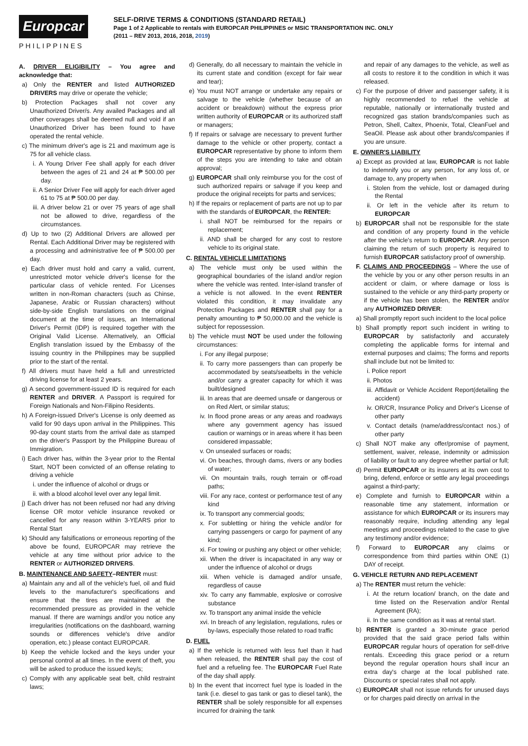Europcar
PHILIPPINES
SELF-DRIVE TERMS & CONDITIONS (STANDARD RETAIL)
Page 1 of 2 Applicable to rentals with EUROPCAR PHILIPPINES or MSIC TRANSPORTATION INC. ONLY
(2011 – REV 2013, 2016, 2018, 2019)
A. DRIVER ELIGIBILITY – You agree and acknowledge that:
a) Only the RENTER and listed AUTHORIZED DRIVERS may drive or operate the vehicle;
b) Protection Packages shall not cover any Unauthorized Driver/s. Any availed Packages and all other coverages shall be deemed null and void if an Unauthorized Driver has been found to have operated the rental vehicle.
c) The minimum driver's age is 21 and maximum age is 75 for all vehicle class.
i. A Young Driver Fee shall apply for each driver between the ages of 21 and 24 at ₱ 500.00 per day.
ii. A Senior Driver Fee will apply for each driver aged 61 to 75 at ₱ 500.00 per day.
iii. A driver below 21 or over 75 years of age shall not be allowed to drive, regardless of the circumstances.
d) Up to two (2) Additional Drivers are allowed per Rental. Each Additional Driver may be registered with a processing and administrative fee of ₱ 500.00 per day.
e) Each driver must hold and carry a valid, current, unrestricted motor vehicle driver's license for the particular class of vehicle rented. For Licenses written in non-Roman characters (such as Chinse, Japanese, Arabic or Russian characters) without side-by-side English translations on the original document at the time of issues, an International Driver's Permit (IDP) is required together with the Original Valid License. Alternatively, an Official English translation issued by the Embassy of the issuing country in the Philippines may be supplied prior to the start of the rental.
f) All drivers must have held a full and unrestricted driving license for at least 2 years.
g) A second government-issued ID is required for each RENTER and DRIVER. A Passport is required for Foreign Nationals and Non-Filipino Residents.
h) A Foreign-issued Driver's License is only deemed as valid for 90 days upon arrival in the Philippines. This 90-day count starts from the arrival date as stamped on the driver's Passport by the Philippine Bureau of Immigration.
i) Each driver has, within the 3-year prior to the Rental Start, NOT been convicted of an offense relating to driving a vehicle
i. under the influence of alcohol or drugs or
ii. with a blood alcohol level over any legal limit.
j) Each driver has not been refused nor had any driving license OR motor vehicle insurance revoked or cancelled for any reason within 3-YEARS prior to Rental Start
k) Should any falsifications or erroneous reporting of the above be found, EUROPCAR may retrieve the vehicle at any time without prior advice to the RENTER or AUTHORIZED DRIVERS.
B. MAINTENANCE AND SAFETY–RENTER must:
a) Maintain any and all of the vehicle's fuel, oil and fluid levels to the manufacturer's specifications and ensure that the tires are maintained at the recommended pressure as provided in the vehicle manual. If there are warnings and/or you notice any irregularities (notifications on the dashboard, warning sounds or differences vehicle's drive and/or operation, etc.) please contact EUROPCAR.
b) Keep the vehicle locked and the keys under your personal control at all times. In the event of theft, you will be asked to produce the issued key/s;
c) Comply with any applicable seat belt, child restraint laws;
d) Generally, do all necessary to maintain the vehicle in its current state and condition (except for fair wear and tear);
e) You must NOT arrange or undertake any repairs or salvage to the vehicle (whether because of an accident or breakdown) without the express prior written authority of EUROPCAR or its authorized staff or managers;
f) If repairs or salvage are necessary to prevent further damage to the vehicle or other property, contact a EUROPCAR representative by phone to inform them of the steps you are intending to take and obtain approval;
g) EUROPCAR shall only reimburse you for the cost of such authorized repairs or salvage if you keep and produce the original receipts for parts and services;
h) If the repairs or replacement of parts are not up to par with the standards of EUROPCAR, the RENTER:
i. shall NOT be reimbursed for the repairs or replacement;
ii. AND shall be charged for any cost to restore vehicle to its original state.
C. RENTAL VEHICLE LIMITATIONS
a) The vehicle must only be used within the geographical boundaries of the island and/or region where the vehicle was rented. Inter-island transfer of a vehicle is not allowed. In the event RENTER violated this condition, it may invalidate any Protection Packages and RENTER shall pay for a penalty amounting to ₱ 50,000.00 and the vehicle is subject for repossession.
b) The vehicle must NOT be used under the following circumstances:
i. For any illegal purpose;
ii. To carry more passengers than can properly be accommodated by seats/seatbelts in the vehicle and/or carry a greater capacity for which it was built/designed
iii. In areas that are deemed unsafe or dangerous or on Red Alert, or similar status;
iv. In flood prone areas or any areas and roadways where any government agency has issued caution or warnings or in areas where it has been considered impassable;
v. On unsealed surfaces or roads;
vi. On beaches, through dams, rivers or any bodies of water;
vii. On mountain trails, rough terrain or off-road paths;
viii. For any race, contest or performance test of any kind
ix. To transport any commercial goods;
x. For subletting or hiring the vehicle and/or for carrying passengers or cargo for payment of any kind;
xi. For towing or pushing any object or other vehicle;
xii. When the driver is incapacitated in any way or under the influence of alcohol or drugs
xiii. When vehicle is damaged and/or unsafe, regardless of cause
xiv. To carry any flammable, explosive or corrosive substance
xv. To transport any animal inside the vehicle
xvi. In breach of any legislation, regulations, rules or by-laws, especially those related to road traffic
D. FUEL
a) If the vehicle is returned with less fuel than it had when released, the RENTER shall pay the cost of fuel and a refueling fee. The EUROPCAR Fuel Rate of the day shall apply.
b) In the event that incorrect fuel type is loaded in the tank (i.e. diesel to gas tank or gas to diesel tank), the RENTER shall be solely responsible for all expenses incurred for draining the tank
and repair of any damages to the vehicle, as well as all costs to restore it to the condition in which it was released.
c) For the purpose of driver and passenger safety, it is highly recommended to refuel the vehicle at reputable, nationally or internationally trusted and recognized gas station brands/companies such as Petron, Shell, Caltex, Phoenix, Total, CleanFuel and SeaOil. Please ask about other brands/companies if you are unsure.
E. OWNER'S LIABILITY
a) Except as provided at law, EUROPCAR is not liable to indemnify you or any person, for any loss of, or damage to, any property when
i. Stolen from the vehicle, lost or damaged during the Rental
ii. Or left in the vehicle after its return to EUROPCAR
b) EUROPCAR shall not be responsible for the state and condition of any property found in the vehicle after the vehicle's return to EUROPCAR. Any person claiming the return of such property is required to furnish EUROPCAR satisfactory proof of ownership.
F. CLAIMS AND PROCEEDINGS – Where the use of the vehicle by you or any other person results in an accident or claim, or where damage or loss is sustained to the vehicle or any third-party property or if the vehicle has been stolen, the RENTER and/or any AUTHORIZED DRIVER:
a) Shall promptly report such incident to the local police
b) Shall promptly report such incident in writing to EUROPCAR by satisfactorily and accurately completing the applicable forms for internal and external purposes and claims; The forms and reports shall include but not be limited to:
i. Police report
ii. Photos
iii. Affidavit or Vehicle Accident Report(detailing the accident)
iv. OR/CR, Insurance Policy and Driver's License of other party
v. Contact details (name/address/contact nos.) of other party
c) Shall NOT make any offer/promise of payment, settlement, waiver, release, indemnity or admission of liability or fault to any degree whether partial or full;
d) Permit EUROPCAR or its insurers at its own cost to bring, defend, enforce or settle any legal proceedings against a third-party;
e) Complete and furnish to EUROPCAR within a reasonable time any statement, information or assistance for which EUROPCAR or its insurers may reasonably require, including attending any legal meetings and proceedings related to the case to give any testimony and/or evidence;
f) Forward to EUROPCAR any claims or correspondence from third parties within ONE (1) DAY of receipt.
G. VEHICLE RETURN AND REPLACEMENT
a) The RENTER must return the vehicle:
i. At the return location/ branch, on the date and time listed on the Reservation and/or Rental Agreement (RA);
ii. In the same condition as it was at rental start.
b) RENTER is granted a 30-minute grace period provided that the said grace period falls within EUROPCAR regular hours of operation for self-drive rentals. Exceeding this grace period or a return beyond the regular operation hours shall incur an extra day's charge at the local published rate. Discounts or special rates shall not apply.
c) EUROPCAR shall not issue refunds for unused days or for charges paid directly on arrival in the